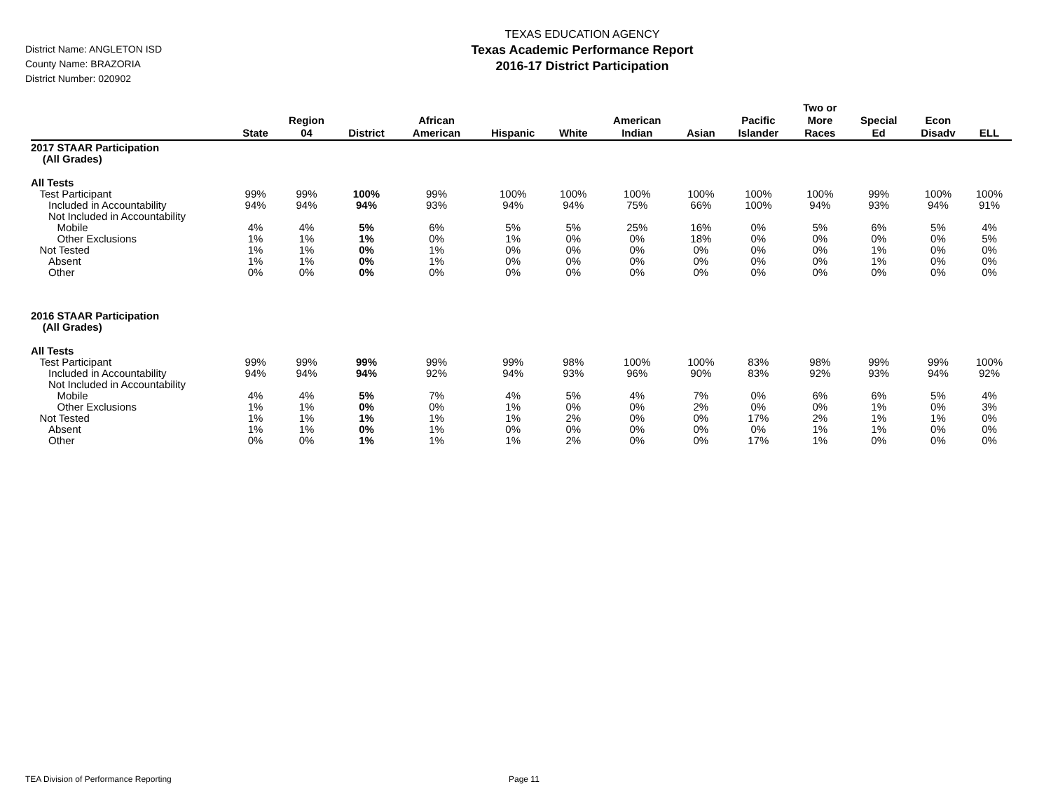District Name: ANGLETON ISD
County Name: BRAZORIA
District Number: 020902
TEXAS EDUCATION AGENCY
Texas Academic Performance Report
2016-17 District Participation
| | State | Region 04 | District | African American | Hispanic | White | American Indian | Asian | Pacific Islander | Two or More Races | Special Ed | Econ Disadv | ELL |
| --- | --- | --- | --- | --- | --- | --- | --- | --- | --- | --- | --- | --- | --- |
| 2017 STAAR Participation (All Grades) | | | | | | | | | | | | | |
| All Tests | | | | | | | | | | | | | |
| Test Participant | 99% | 99% | 100% | 99% | 100% | 100% | 100% | 100% | 100% | 100% | 99% | 100% | 100% |
| Included in Accountability | 94% | 94% | 94% | 93% | 94% | 94% | 75% | 66% | 100% | 94% | 93% | 94% | 91% |
| Not Included in Accountability | | | | | | | | | | | | | |
| Mobile | 4% | 4% | 5% | 6% | 5% | 5% | 25% | 16% | 0% | 5% | 6% | 5% | 4% |
| Other Exclusions | 1% | 1% | 1% | 0% | 1% | 0% | 0% | 18% | 0% | 0% | 0% | 0% | 5% |
| Not Tested | 1% | 1% | 0% | 1% | 0% | 0% | 0% | 0% | 0% | 0% | 1% | 0% | 0% |
| Absent | 1% | 1% | 0% | 1% | 0% | 0% | 0% | 0% | 0% | 0% | 1% | 0% | 0% |
| Other | 0% | 0% | 0% | 0% | 0% | 0% | 0% | 0% | 0% | 0% | 0% | 0% | 0% |
| 2016 STAAR Participation (All Grades) | | | | | | | | | | | | | |
| All Tests | | | | | | | | | | | | | |
| Test Participant | 99% | 99% | 99% | 99% | 99% | 98% | 100% | 100% | 83% | 98% | 99% | 99% | 100% |
| Included in Accountability | 94% | 94% | 94% | 92% | 94% | 93% | 96% | 90% | 83% | 92% | 93% | 94% | 92% |
| Not Included in Accountability | | | | | | | | | | | | | |
| Mobile | 4% | 4% | 5% | 7% | 4% | 5% | 4% | 7% | 0% | 6% | 6% | 5% | 4% |
| Other Exclusions | 1% | 1% | 0% | 0% | 1% | 0% | 0% | 2% | 0% | 0% | 1% | 0% | 3% |
| Not Tested | 1% | 1% | 1% | 1% | 1% | 2% | 0% | 0% | 17% | 2% | 1% | 1% | 0% |
| Absent | 1% | 1% | 0% | 1% | 0% | 0% | 0% | 0% | 0% | 1% | 1% | 0% | 0% |
| Other | 0% | 0% | 1% | 1% | 1% | 2% | 0% | 0% | 17% | 1% | 0% | 0% | 0% |
TEA Division of Performance Reporting Page 11